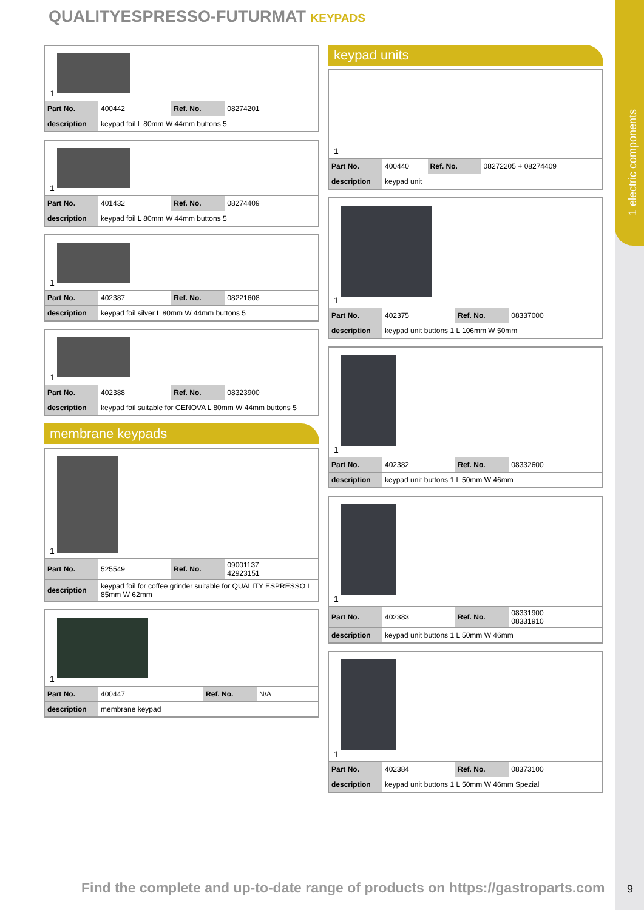1 electric components
QUALITYESPRESSO-FUTURMAT KEYPADS
1
| Part No. | 400442 | Ref. No. | 08274201 |
| description | keypad foil L 80mm W 44mm buttons 5 | | |
1
| Part No. | 401432 | Ref. No. | 08274409 |
| description | keypad foil L 80mm W 44mm buttons 5 | | |
1
| Part No. | 402387 | Ref. No. | 08221608 |
| description | keypad foil silver L 80mm W 44mm buttons 5 | | |
1
| Part No. | 402388 | Ref. No. | 08323900 |
| description | keypad foil suitable for GENOVA L 80mm W 44mm buttons 5 | | |
membrane keypads
1
| Part No. | 525549 | Ref. No. | 09001137 42923151 |
| description | keypad foil for coffee grinder suitable for QUALITY ESPRESSO L 85mm W 62mm | | |
1
| Part No. | 400447 | Ref. No. | N/A |
| description | membrane keypad | | |
keypad units
1
| Part No. | 400440 | Ref. No. | 08272205 + 08274409 |
| description | keypad unit | | |
1
| Part No. | 402375 | Ref. No. | 08337000 |
| description | keypad unit buttons 1 L 106mm W 50mm | | |
1
| Part No. | 402382 | Ref. No. | 08332600 |
| description | keypad unit buttons 1 L 50mm W 46mm | | |
1
| Part No. | 402383 | Ref. No. | 08331900 08331910 |
| description | keypad unit buttons 1 L 50mm W 46mm | | |
1
| Part No. | 402384 | Ref. No. | 08373100 |
| description | keypad unit buttons 1 L 50mm W 46mm Spezial | | |
Find the complete and up-to-date range of products on https://gastroparts.com
9